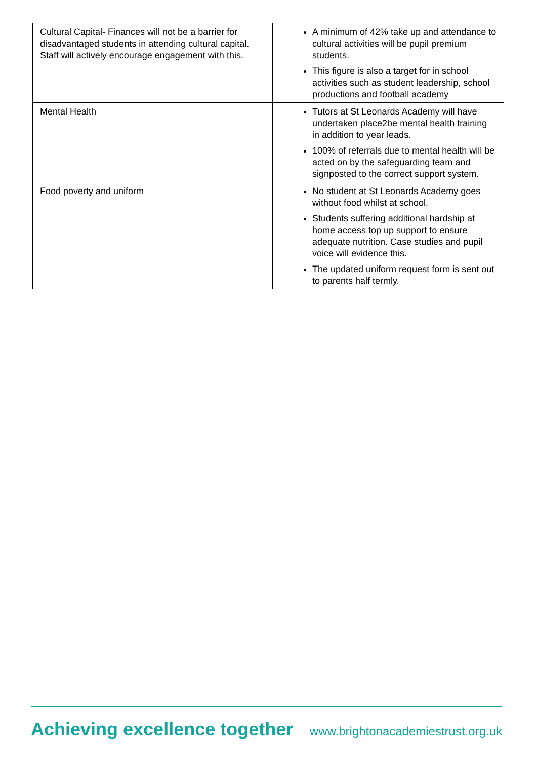| Cultural Capital- Finances will not be a barrier for disadvantaged students in attending cultural capital. Staff will actively encourage engagement with this. | A minimum of 42% take up and attendance to cultural activities will be pupil premium students. This figure is also a target for in school activities such as student leadership, school productions and football academy |
| Mental Health | Tutors at St Leonards Academy will have undertaken place2be mental health training in addition to year leads. 100% of referrals due to mental health will be acted on by the safeguarding team and signposted to the correct support system. |
| Food poverty and uniform | No student at St Leonards Academy goes without food whilst at school. Students suffering additional hardship at home access top up support to ensure adequate nutrition. Case studies and pupil voice will evidence this. The updated uniform request form is sent out to parents half termly. |
Achieving excellence together www.brightonacademiestrust.org.uk